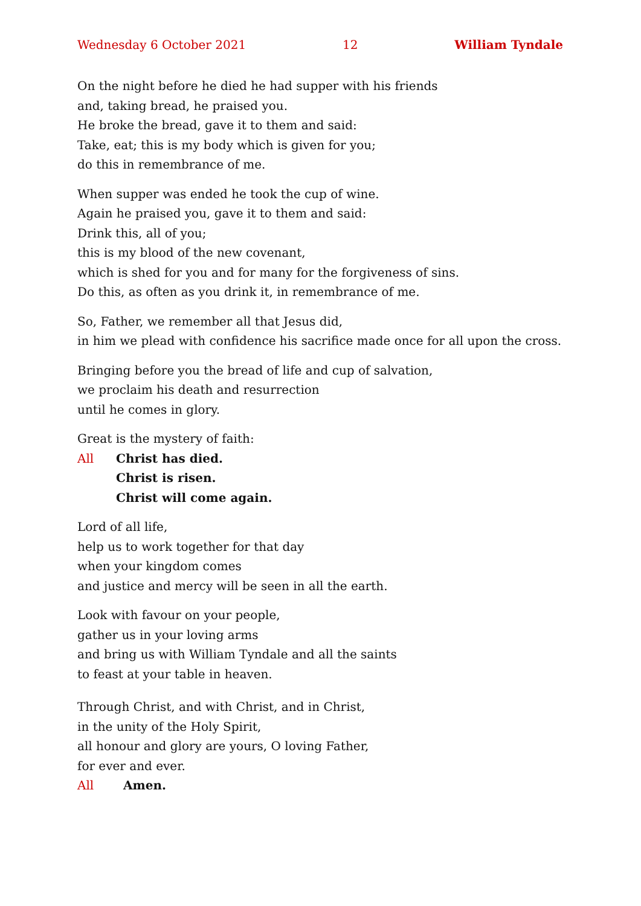Wednesday 6 October 2021 12 William Tyndale
On the night before he died he had supper with his friends
and, taking bread, he praised you.
He broke the bread, gave it to them and said:
Take, eat; this is my body which is given for you;
do this in remembrance of me.
When supper was ended he took the cup of wine.
Again he praised you, gave it to them and said:
Drink this, all of you;
this is my blood of the new covenant,
which is shed for you and for many for the forgiveness of sins.
Do this, as often as you drink it, in remembrance of me.
So, Father, we remember all that Jesus did,
in him we plead with confidence his sacrifice made once for all upon the cross.
Bringing before you the bread of life and cup of salvation,
we proclaim his death and resurrection
until he comes in glory.
Great is the mystery of faith:
All Christ has died.
Christ is risen.
Christ will come again.
Lord of all life,
help us to work together for that day
when your kingdom comes
and justice and mercy will be seen in all the earth.
Look with favour on your people,
gather us in your loving arms
and bring us with William Tyndale and all the saints
to feast at your table in heaven.
Through Christ, and with Christ, and in Christ,
in the unity of the Holy Spirit,
all honour and glory are yours, O loving Father,
for ever and ever.
All Amen.